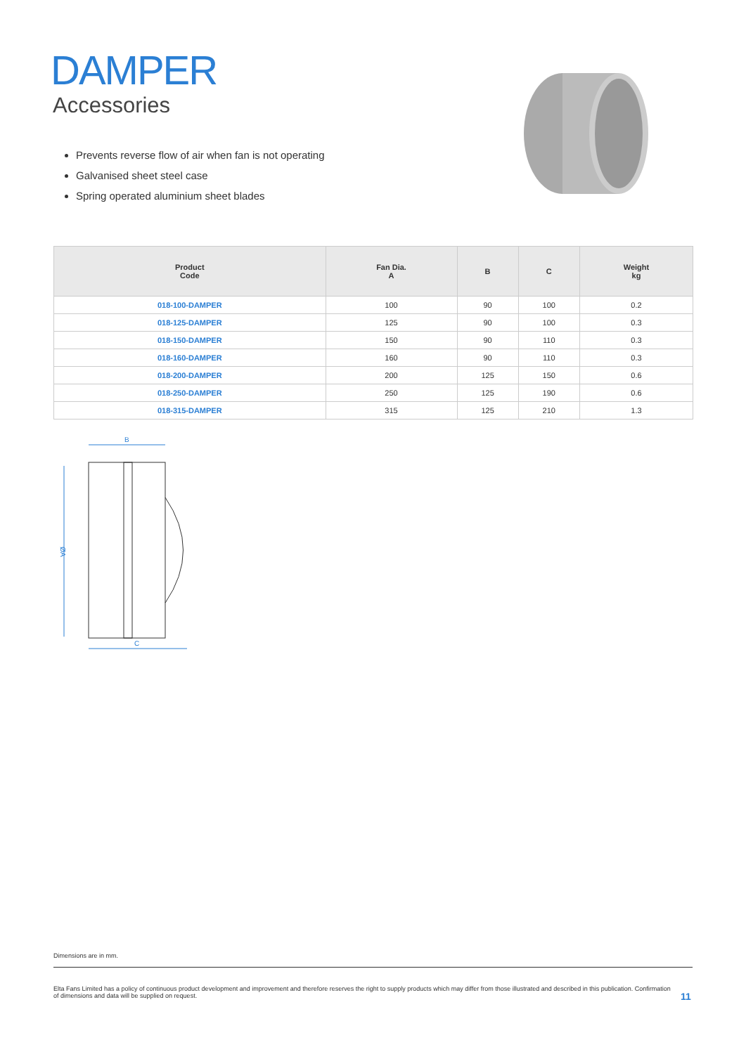DAMPER
Accessories
Prevents reverse flow of air when fan is not operating
Galvanised sheet steel case
Spring operated aluminium sheet blades
| Product Code | Fan Dia. A | B | C | Weight kg |
| --- | --- | --- | --- | --- |
| 018-100-DAMPER | 100 | 90 | 100 | 0.2 |
| 018-125-DAMPER | 125 | 90 | 100 | 0.3 |
| 018-150-DAMPER | 150 | 90 | 110 | 0.3 |
| 018-160-DAMPER | 160 | 90 | 110 | 0.3 |
| 018-200-DAMPER | 200 | 125 | 150 | 0.6 |
| 018-250-DAMPER | 250 | 125 | 190 | 0.6 |
| 018-315-DAMPER | 315 | 125 | 210 | 1.3 |
B
ØA
C
Dimensions are in mm.
Elta Fans Limited has a policy of continuous product development and improvement and therefore reserves the right to supply products which may differ from those illustrated and described in this publication. Confirmation of dimensions and data will be supplied on request.
11